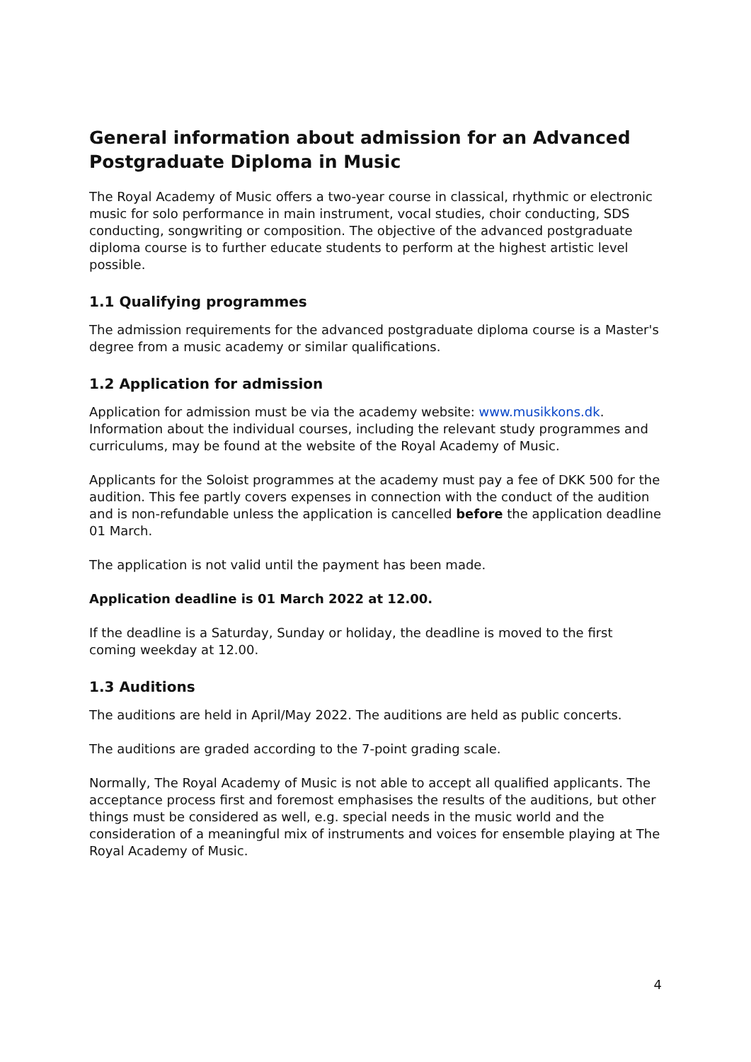General information about admission for an Advanced Postgraduate Diploma in Music
The Royal Academy of Music offers a two-year course in classical, rhythmic or electronic music for solo performance in main instrument, vocal studies, choir conducting, SDS conducting, songwriting or composition. The objective of the advanced postgraduate diploma course is to further educate students to perform at the highest artistic level possible.
1.1 Qualifying programmes
The admission requirements for the advanced postgraduate diploma course is a Master's degree from a music academy or similar qualifications.
1.2 Application for admission
Application for admission must be via the academy website: www.musikkons.dk. Information about the individual courses, including the relevant study programmes and curriculums, may be found at the website of the Royal Academy of Music.
Applicants for the Soloist programmes at the academy must pay a fee of DKK 500 for the audition. This fee partly covers expenses in connection with the conduct of the audition and is non-refundable unless the application is cancelled before the application deadline 01 March.
The application is not valid until the payment has been made.
Application deadline is 01 March 2022 at 12.00.
If the deadline is a Saturday, Sunday or holiday, the deadline is moved to the first coming weekday at 12.00.
1.3 Auditions
The auditions are held in April/May 2022. The auditions are held as public concerts.
The auditions are graded according to the 7-point grading scale.
Normally, The Royal Academy of Music is not able to accept all qualified applicants. The acceptance process first and foremost emphasises the results of the auditions, but other things must be considered as well, e.g. special needs in the music world and the consideration of a meaningful mix of instruments and voices for ensemble playing at The Royal Academy of Music.
4